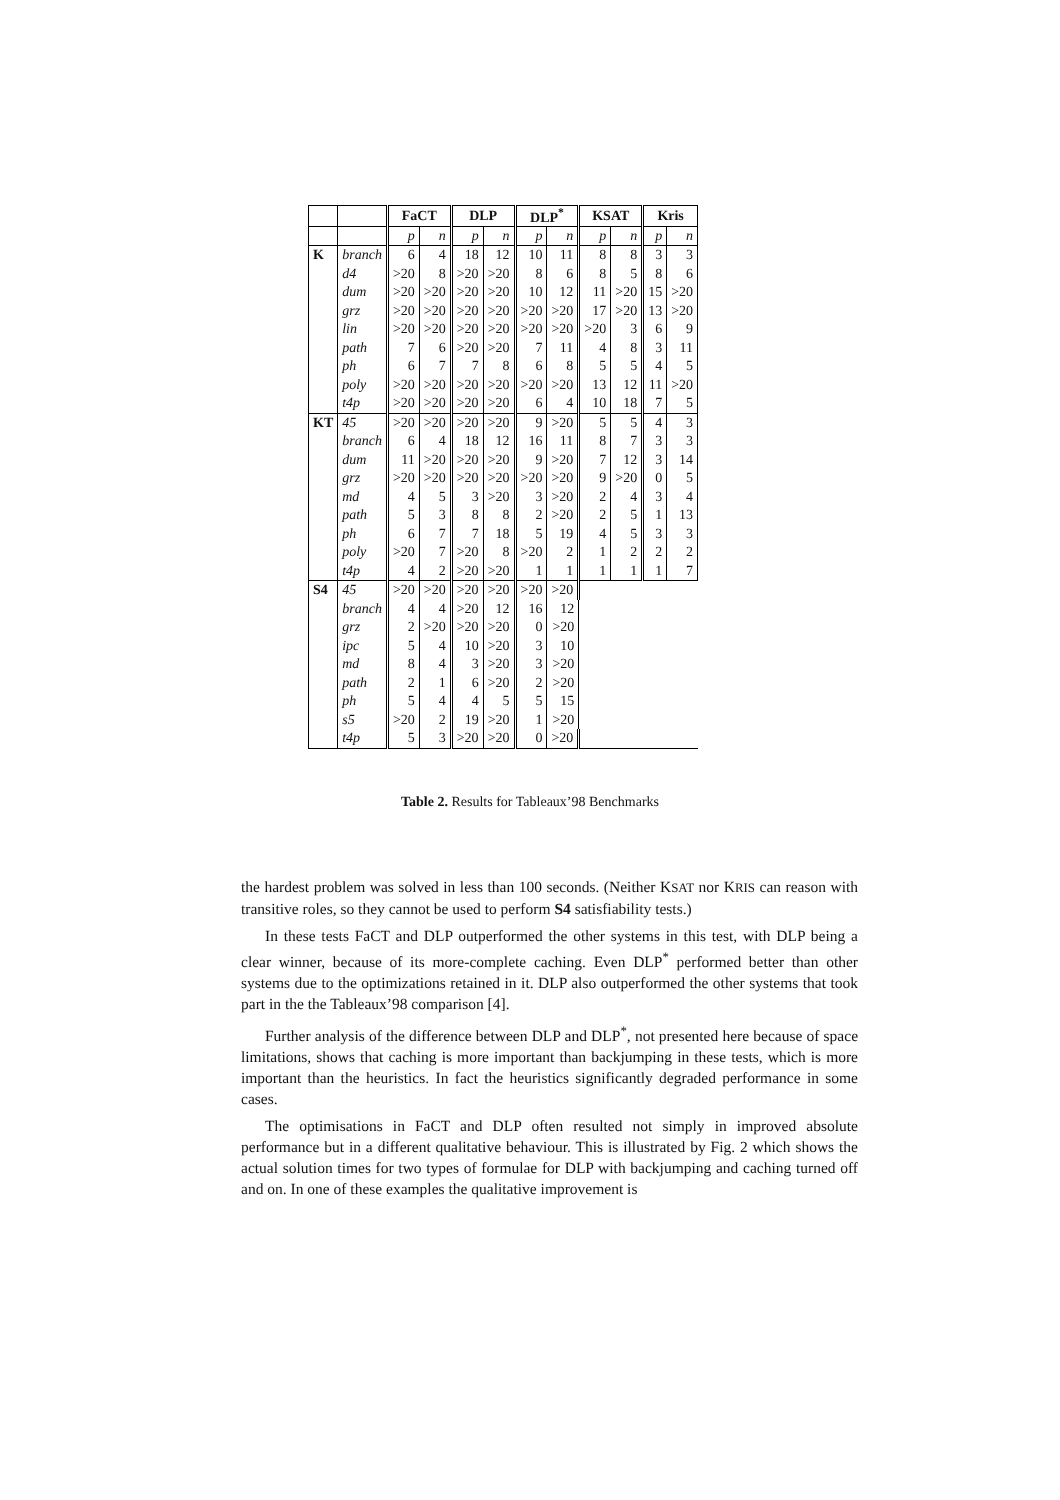| | | FaCT | | DLP | | DLP<sup>*</sup> | | KSAT | | Kris | |
| --- | --- | --- | --- | --- | --- | --- | --- | --- | --- | --- | --- |
| | | p | n | p | n | p | n | p | n | p | n |
| K | branch | 6 | 4 | 18 | 12 | 10 | 11 | 8 | 8 | 3 | 3 |
| | d4 | >20 | 8 | >20 | >20 | 8 | 6 | 8 | 5 | 8 | 6 |
| | dum | >20 | >20 | >20 | >20 | 10 | 12 | 11 | >20 | 15 | >20 |
| | grz | >20 | >20 | >20 | >20 | >20 | >20 | 17 | >20 | 13 | >20 |
| | lin | >20 | >20 | >20 | >20 | >20 | >20 | >20 | 3 | 6 | 9 |
| | path | 7 | 6 | >20 | >20 | 7 | 11 | 4 | 8 | 3 | 11 |
| | ph | 6 | 7 | 7 | 8 | 6 | 8 | 5 | 5 | 4 | 5 |
| | poly | >20 | >20 | >20 | >20 | >20 | >20 | 13 | 12 | 11 | >20 |
| | t4p | >20 | >20 | >20 | >20 | 6 | 4 | 10 | 18 | 7 | 5 |
| KT | 45 | >20 | >20 | >20 | >20 | 9 | >20 | 5 | 5 | 4 | 3 |
| | branch | 6 | 4 | 18 | 12 | 16 | 11 | 8 | 7 | 3 | 3 |
| | dum | 11 | >20 | >20 | >20 | 9 | >20 | 7 | 12 | 3 | 14 |
| | grz | >20 | >20 | >20 | >20 | >20 | >20 | 9 | >20 | 0 | 5 |
| | md | 4 | 5 | 3 | >20 | 3 | >20 | 2 | 4 | 3 | 4 |
| | path | 5 | 3 | 8 | 8 | 2 | >20 | 2 | 5 | 1 | 13 |
| | ph | 6 | 7 | 7 | 18 | 5 | 19 | 4 | 5 | 3 | 3 |
| | poly | >20 | 7 | >20 | 8 | >20 | 2 | 1 | 2 | 2 | 2 |
| | t4p | 4 | 2 | >20 | >20 | 1 | 1 | 1 | 1 | 1 | 7 |
| S4 | 45 | >20 | >20 | >20 | >20 | >20 | >20 | | | | |
| | branch | 4 | 4 | >20 | 12 | 16 | 12 | | | | |
| | grz | 2 | >20 | >20 | >20 | 0 | >20 | | | | |
| | ipc | 5 | 4 | 10 | >20 | 3 | 10 | | | | |
| | md | 8 | 4 | 3 | >20 | 3 | >20 | | | | |
| | path | 2 | 1 | 6 | >20 | 2 | >20 | | | | |
| | ph | 5 | 4 | 4 | 5 | 5 | 15 | | | | |
| | s5 | >20 | 2 | 19 | >20 | 1 | >20 | | | | |
| | t4p | 5 | 3 | >20 | >20 | 0 | >20 | | | | |
Table 2. Results for Tableaux’98 Benchmarks
the hardest problem was solved in less than 100 seconds. (Neither KSAT nor KRIS can reason with transitive roles, so they cannot be used to perform S4 satisfiability tests.)
In these tests FaCT and DLP outperformed the other systems in this test, with DLP being a clear winner, because of its more-complete caching. Even DLP<sup>*</sup> performed better than other systems due to the optimizations retained in it. DLP also outperformed the other systems that took part in the the Tableaux’98 comparison [4].
Further analysis of the difference between DLP and DLP<sup>*</sup>, not presented here because of space limitations, shows that caching is more important than backjumping in these tests, which is more important than the heuristics. In fact the heuristics significantly degraded performance in some cases.
The optimisations in FaCT and DLP often resulted not simply in improved absolute performance but in a different qualitative behaviour. This is illustrated by Fig. 2 which shows the actual solution times for two types of formulae for DLP with backjumping and caching turned off and on. In one of these examples the qualitative improvement is